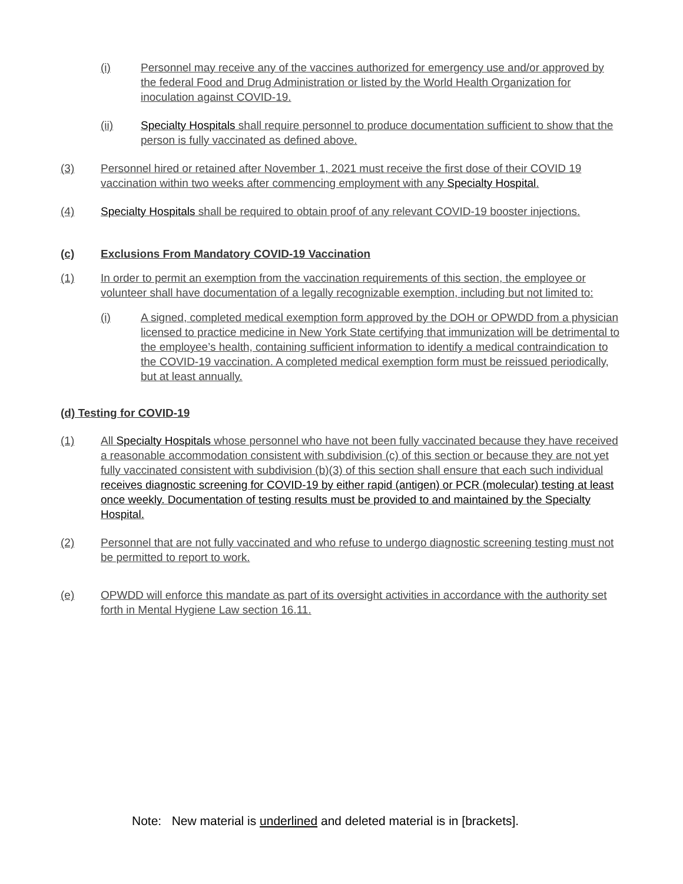(i) Personnel may receive any of the vaccines authorized for emergency use and/or approved by the federal Food and Drug Administration or listed by the World Health Organization for inoculation against COVID-19.
(ii) Specialty Hospitals shall require personnel to produce documentation sufficient to show that the person is fully vaccinated as defined above.
(3) Personnel hired or retained after November 1, 2021 must receive the first dose of their COVID 19 vaccination within two weeks after commencing employment with any Specialty Hospital.
(4) Specialty Hospitals shall be required to obtain proof of any relevant COVID-19 booster injections.
(c) Exclusions From Mandatory COVID-19 Vaccination
(1) In order to permit an exemption from the vaccination requirements of this section, the employee or volunteer shall have documentation of a legally recognizable exemption, including but not limited to:
(i) A signed, completed medical exemption form approved by the DOH or OPWDD from a physician licensed to practice medicine in New York State certifying that immunization will be detrimental to the employee’s health, containing sufficient information to identify a medical contraindication to the COVID-19 vaccination. A completed medical exemption form must be reissued periodically, but at least annually.
(d) Testing for COVID-19
(1) All Specialty Hospitals whose personnel who have not been fully vaccinated because they have received a reasonable accommodation consistent with subdivision (c) of this section or because they are not yet fully vaccinated consistent with subdivision (b)(3) of this section shall ensure that each such individual receives diagnostic screening for COVID-19 by either rapid (antigen) or PCR (molecular) testing at least once weekly. Documentation of testing results must be provided to and maintained by the Specialty Hospital.
(2) Personnel that are not fully vaccinated and who refuse to undergo diagnostic screening testing must not be permitted to report to work.
(e) OPWDD will enforce this mandate as part of its oversight activities in accordance with the authority set forth in Mental Hygiene Law section 16.11.
Note: New material is underlined and deleted material is in [brackets].